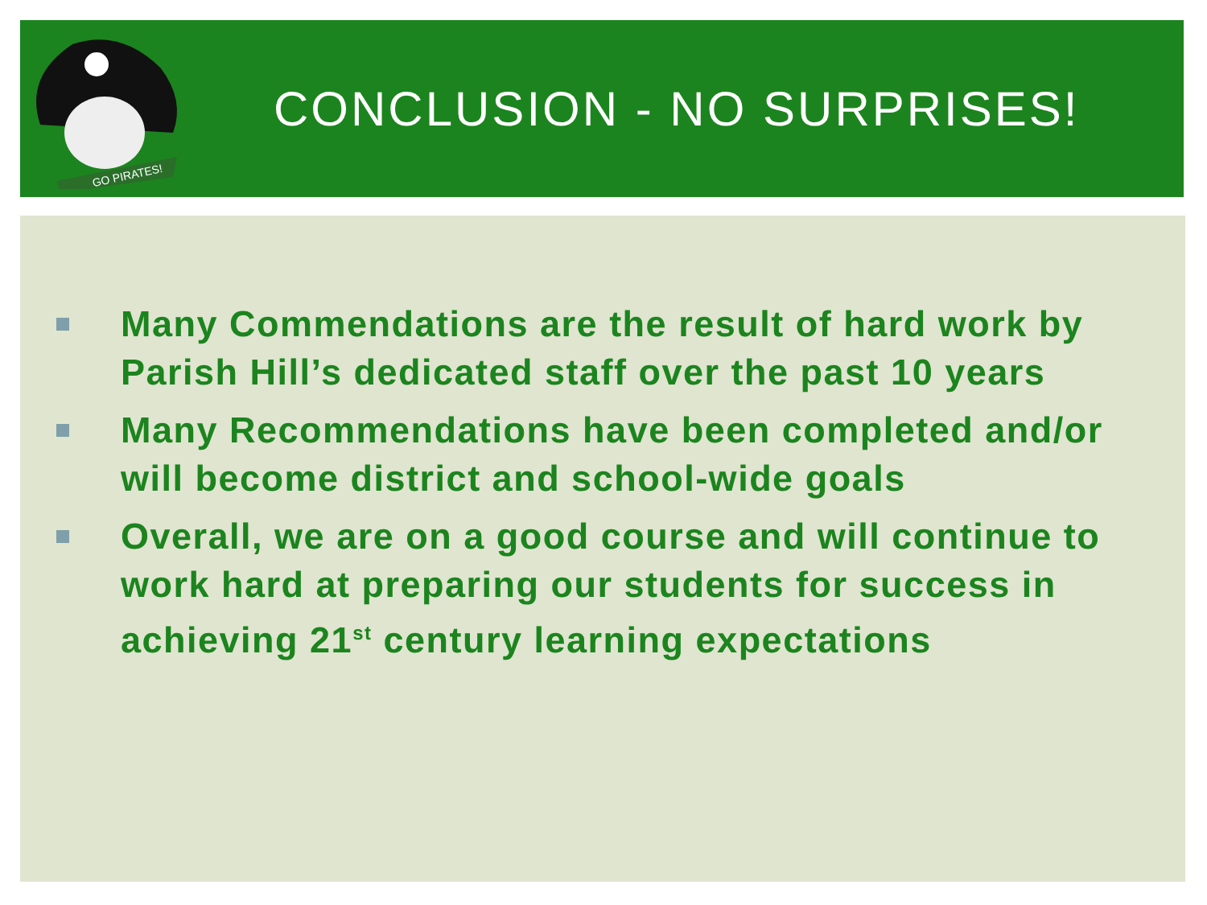GO PIRATES!
CONCLUSION - NO SURPRISES!
Many Commendations are the result of hard work by Parish Hill’s dedicated staff over the past 10 years
Many Recommendations have been completed and/or will become district and school-wide goals
Overall, we are on a good course and will continue to work hard at preparing our students for success in achieving 21<sup>st</sup> century learning expectations